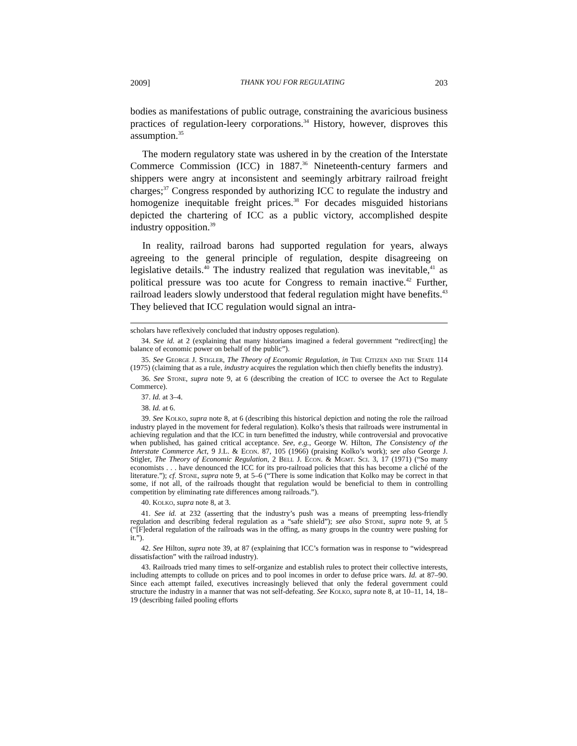2009] THANK YOU FOR REGULATING 203
bodies as manifestations of public outrage, constraining the avaricious business practices of regulation-leery corporations.<sup>34</sup> History, however, disproves this assumption.<sup>35</sup>
The modern regulatory state was ushered in by the creation of the Interstate Commerce Commission (ICC) in 1887.<sup>36</sup> Nineteenth-century farmers and shippers were angry at inconsistent and seemingly arbitrary railroad freight charges;<sup>37</sup> Congress responded by authorizing ICC to regulate the industry and homogenize inequitable freight prices.<sup>38</sup> For decades misguided historians depicted the chartering of ICC as a public victory, accomplished despite industry opposition.<sup>39</sup>
In reality, railroad barons had supported regulation for years, always agreeing to the general principle of regulation, despite disagreeing on legislative details.<sup>40</sup> The industry realized that regulation was inevitable,<sup>41</sup> as political pressure was too acute for Congress to remain inactive.<sup>42</sup> Further, railroad leaders slowly understood that federal regulation might have benefits.<sup>43</sup> They believed that ICC regulation would signal an intra-
scholars have reflexively concluded that industry opposes regulation).
34. See id. at 2 (explaining that many historians imagined a federal government “redirect[ing] the balance of economic power on behalf of the public”).
35. See George J. Stigler, The Theory of Economic Regulation, in The Citizen and the State 114 (1975) (claiming that as a rule, industry acquires the regulation which then chiefly benefits the industry).
36. See Stone, supra note 9, at 6 (describing the creation of ICC to oversee the Act to Regulate Commerce).
37. Id. at 3–4.
38. Id. at 6.
39. See Kolko, supra note 8, at 6 (describing this historical depiction and noting the role the railroad industry played in the movement for federal regulation). Kolko’s thesis that railroads were instrumental in achieving regulation and that the ICC in turn benefitted the industry, while controversial and provocative when published, has gained critical acceptance. See, e.g., George W. Hilton, The Consistency of the Interstate Commerce Act, 9 J.L. & Econ. 87, 105 (1966) (praising Kolko’s work); see also George J. Stigler, The Theory of Economic Regulation, 2 Bell J. Econ. & Mgmt. Sci. 3, 17 (1971) (“So many economists . . . have denounced the ICC for its pro-railroad policies that this has become a cliché of the literature.”); cf. Stone, supra note 9, at 5–6 (“There is some indication that Kolko may be correct in that some, if not all, of the railroads thought that regulation would be beneficial to them in controlling competition by eliminating rate differences among railroads.”).
40. Kolko, supra note 8, at 3.
41. See id. at 232 (asserting that the industry’s push was a means of preempting less-friendly regulation and describing federal regulation as a “safe shield”); see also Stone, supra note 9, at 5 (“[F]ederal regulation of the railroads was in the offing, as many groups in the country were pushing for it.”).
42. See Hilton, supra note 39, at 87 (explaining that ICC’s formation was in response to “widespread dissatisfaction” with the railroad industry).
43. Railroads tried many times to self-organize and establish rules to protect their collective interests, including attempts to collude on prices and to pool incomes in order to defuse price wars. Id. at 87–90. Since each attempt failed, executives increasingly believed that only the federal government could structure the industry in a manner that was not self-defeating. See Kolko, supra note 8, at 10–11, 14, 18–19 (describing failed pooling efforts